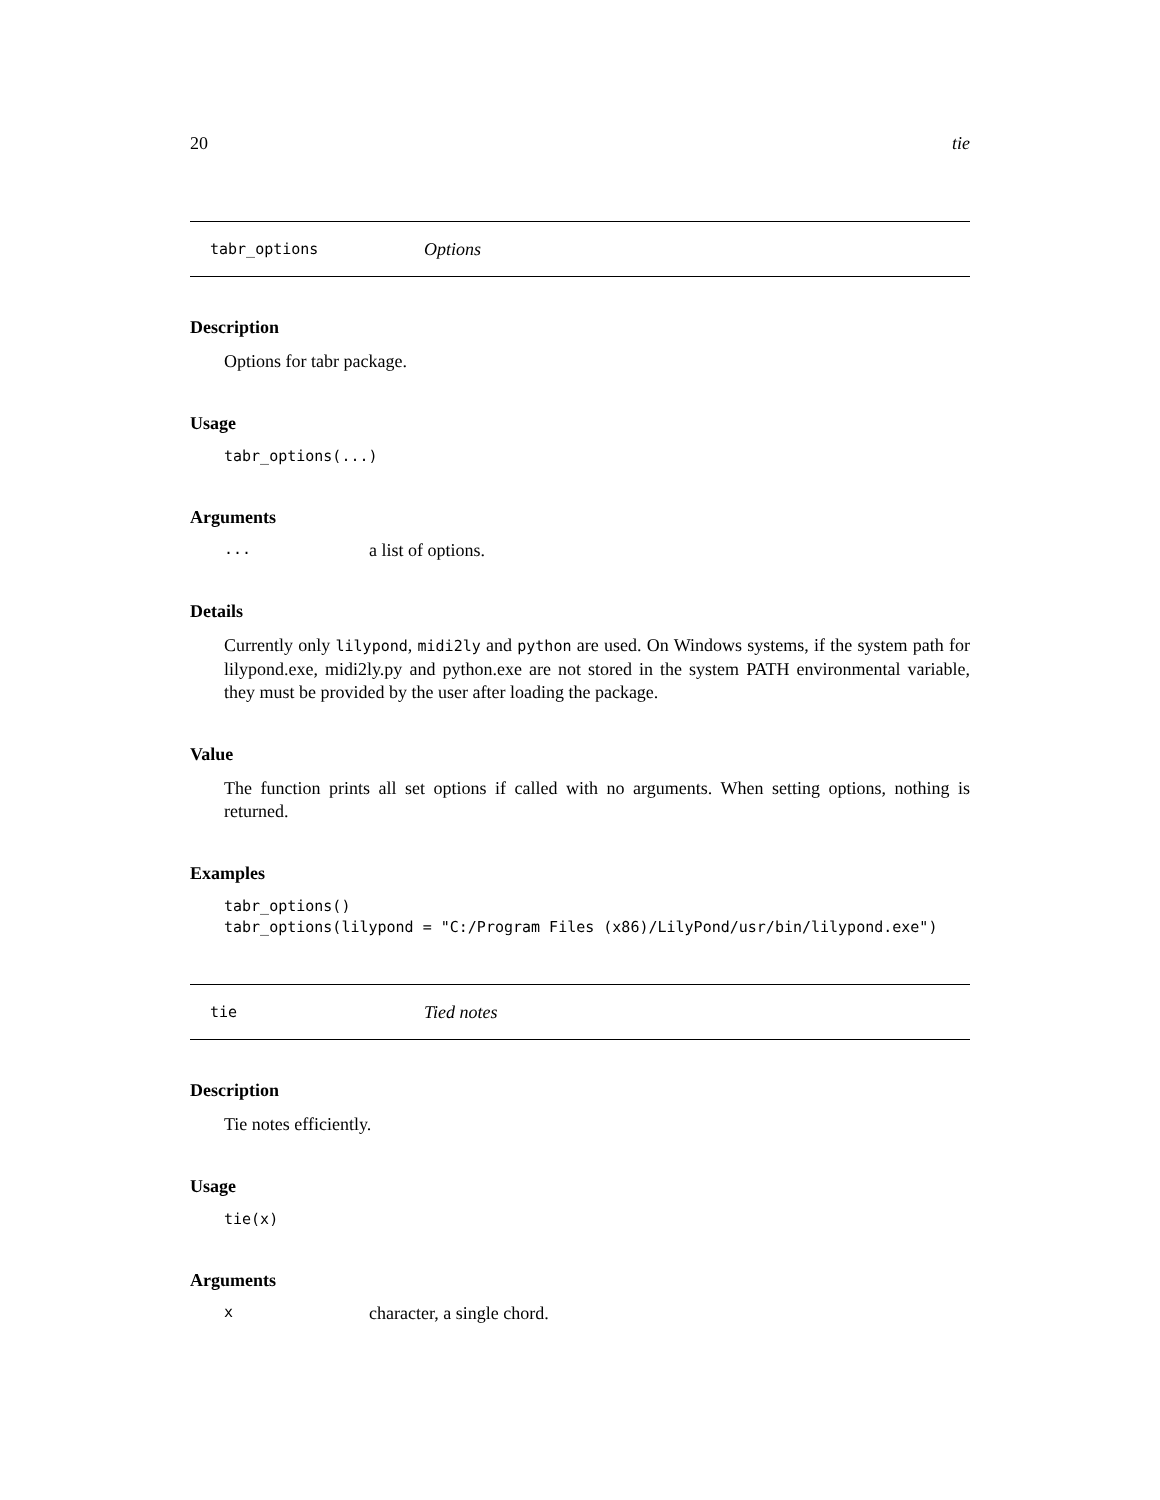20 tie
tabr_options Options
Description
Options for tabr package.
Usage
tabr_options(...)
Arguments
... a list of options.
Details
Currently only lilypond, midi2ly and python are used. On Windows systems, if the system path for lilypond.exe, midi2ly.py and python.exe are not stored in the system PATH environmental variable, they must be provided by the user after loading the package.
Value
The function prints all set options if called with no arguments. When setting options, nothing is returned.
Examples
tabr_options()
tabr_options(lilypond = "C:/Program Files (x86)/LilyPond/usr/bin/lilypond.exe")
tie Tied notes
Description
Tie notes efficiently.
Usage
tie(x)
Arguments
xcharacter, a single chord.